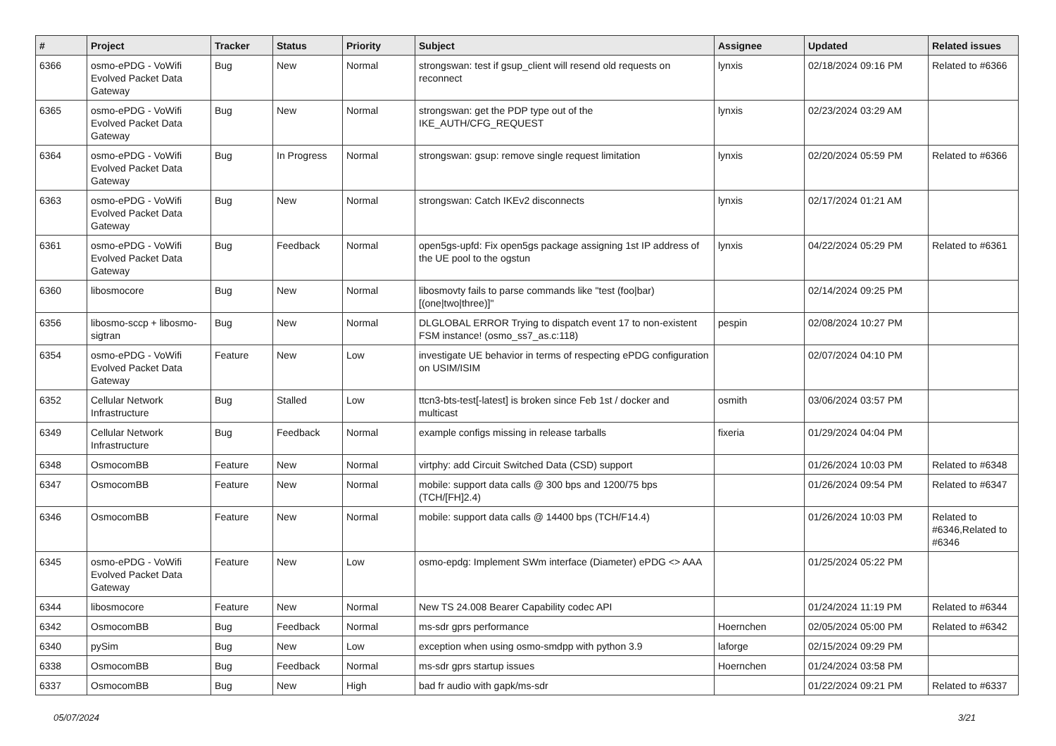| # | Project | Tracker | Status | Priority | Subject | Assignee | Updated | Related issues |
| --- | --- | --- | --- | --- | --- | --- | --- | --- |
| 6366 | osmo-ePDG - VoWifi Evolved Packet Data Gateway | Bug | New | Normal | strongswan: test if gsup_client will resend old requests on reconnect | lynxis | 02/18/2024 09:16 PM | Related to #6366 |
| 6365 | osmo-ePDG - VoWifi Evolved Packet Data Gateway | Bug | New | Normal | strongswan: get the PDP type out of the IKE_AUTH/CFG_REQUEST | lynxis | 02/23/2024 03:29 AM | |
| 6364 | osmo-ePDG - VoWifi Evolved Packet Data Gateway | Bug | In Progress | Normal | strongswan: gsup: remove single request limitation | lynxis | 02/20/2024 05:59 PM | Related to #6366 |
| 6363 | osmo-ePDG - VoWifi Evolved Packet Data Gateway | Bug | New | Normal | strongswan: Catch IKEv2 disconnects | lynxis | 02/17/2024 01:21 AM | |
| 6361 | osmo-ePDG - VoWifi Evolved Packet Data Gateway | Bug | Feedback | Normal | open5gs-upfd: Fix open5gs package assigning 1st IP address of the UE pool to the ogstun | lynxis | 04/22/2024 05:29 PM | Related to #6361 |
| 6360 | libosmocore | Bug | New | Normal | libosmovty fails to parse commands like "test (foo/bar) [(one/two/three)]" | | 02/14/2024 09:25 PM | |
| 6356 | libosmo-sccp + libosmo-sigtran | Bug | New | Normal | DLGLOBAL ERROR Trying to dispatch event 17 to non-existent FSM instance! (osmo_ss7_as.c:118) | pespin | 02/08/2024 10:27 PM | |
| 6354 | osmo-ePDG - VoWifi Evolved Packet Data Gateway | Feature | New | Low | investigate UE behavior in terms of respecting ePDG configuration on USIM/ISIM | | 02/07/2024 04:10 PM | |
| 6352 | Cellular Network Infrastructure | Bug | Stalled | Low | ttcn3-bts-test[-latest] is broken since Feb 1st / docker and multicast | osmith | 03/06/2024 03:57 PM | |
| 6349 | Cellular Network Infrastructure | Bug | Feedback | Normal | example configs missing in release tarballs | fixeria | 01/29/2024 04:04 PM | |
| 6348 | OsmocomBB | Feature | New | Normal | virtphy: add Circuit Switched Data (CSD) support | | 01/26/2024 10:03 PM | Related to #6348 |
| 6347 | OsmocomBB | Feature | New | Normal | mobile: support data calls @ 300 bps and 1200/75 bps (TCH/[FH]2.4) | | 01/26/2024 09:54 PM | Related to #6347 |
| 6346 | OsmocomBB | Feature | New | Normal | mobile: support data calls @ 14400 bps (TCH/F14.4) | | 01/26/2024 10:03 PM | Related to #6346,Related to #6346 |
| 6345 | osmo-ePDG - VoWifi Evolved Packet Data Gateway | Feature | New | Low | osmo-epdg: Implement SWm interface (Diameter) ePDG <> AAA | | 01/25/2024 05:22 PM | |
| 6344 | libosmocore | Feature | New | Normal | New TS 24.008 Bearer Capability codec API | | 01/24/2024 11:19 PM | Related to #6344 |
| 6342 | OsmocomBB | Bug | Feedback | Normal | ms-sdr gprs performance | Hoernchen | 02/05/2024 05:00 PM | Related to #6342 |
| 6340 | pySim | Bug | New | Low | exception when using osmo-smdpp with python 3.9 | laforge | 02/15/2024 09:29 PM | |
| 6338 | OsmocomBB | Bug | Feedback | Normal | ms-sdr gprs startup issues | Hoernchen | 01/24/2024 03:58 PM | |
| 6337 | OsmocomBB | Bug | New | High | bad fr audio with gapk/ms-sdr | | 01/22/2024 09:21 PM | Related to #6337 |
05/07/2024 3/21